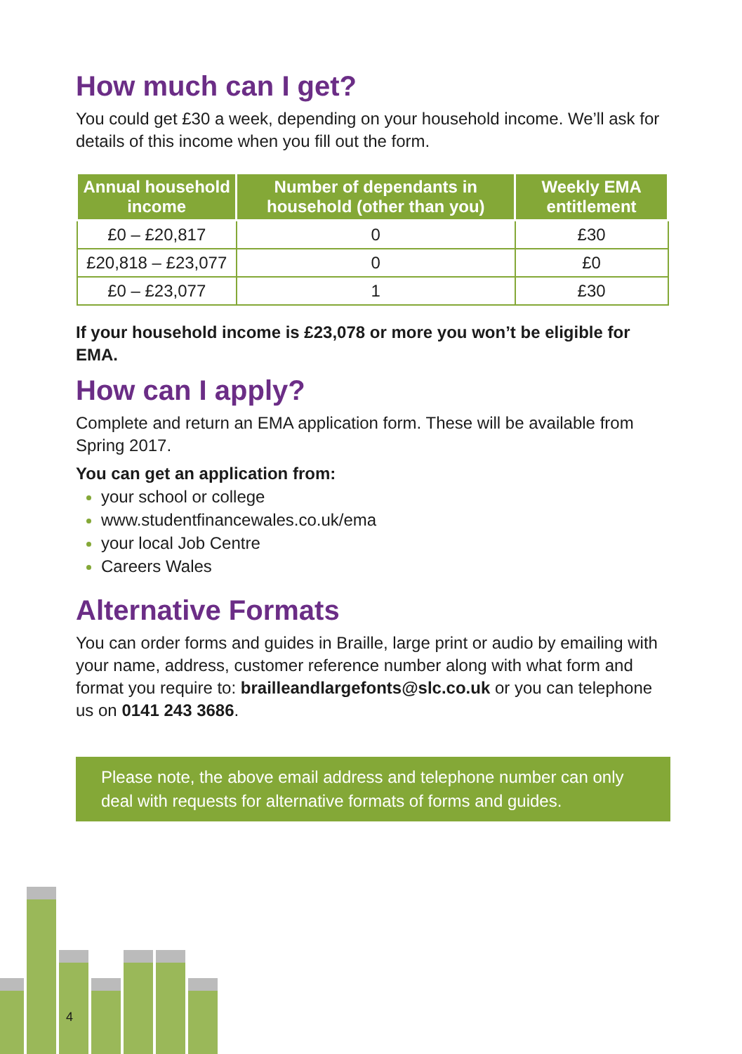How much can I get?
You could get £30 a week, depending on your household income. We’ll ask for details of this income when you fill out the form.
| Annual household income | Number of dependants in household (other than you) | Weekly EMA entitlement |
| --- | --- | --- |
| £0 – £20,817 | 0 | £30 |
| £20,818 – £23,077 | 0 | £0 |
| £0 – £23,077 | 1 | £30 |
If your household income is £23,078 or more you won’t be eligible for EMA.
How can I apply?
Complete and return an EMA application form. These will be available from Spring 2017.
You can get an application from:
your school or college
www.studentfinancewales.co.uk/ema
your local Job Centre
Careers Wales
Alternative Formats
You can order forms and guides in Braille, large print or audio by emailing with your name, address, customer reference number along with what form and format you require to: brailleandlargefonts@slc.co.uk or you can telephone us on 0141 243 3686.
Please note, the above email address and telephone number can only deal with requests for alternative formats of forms and guides.
4